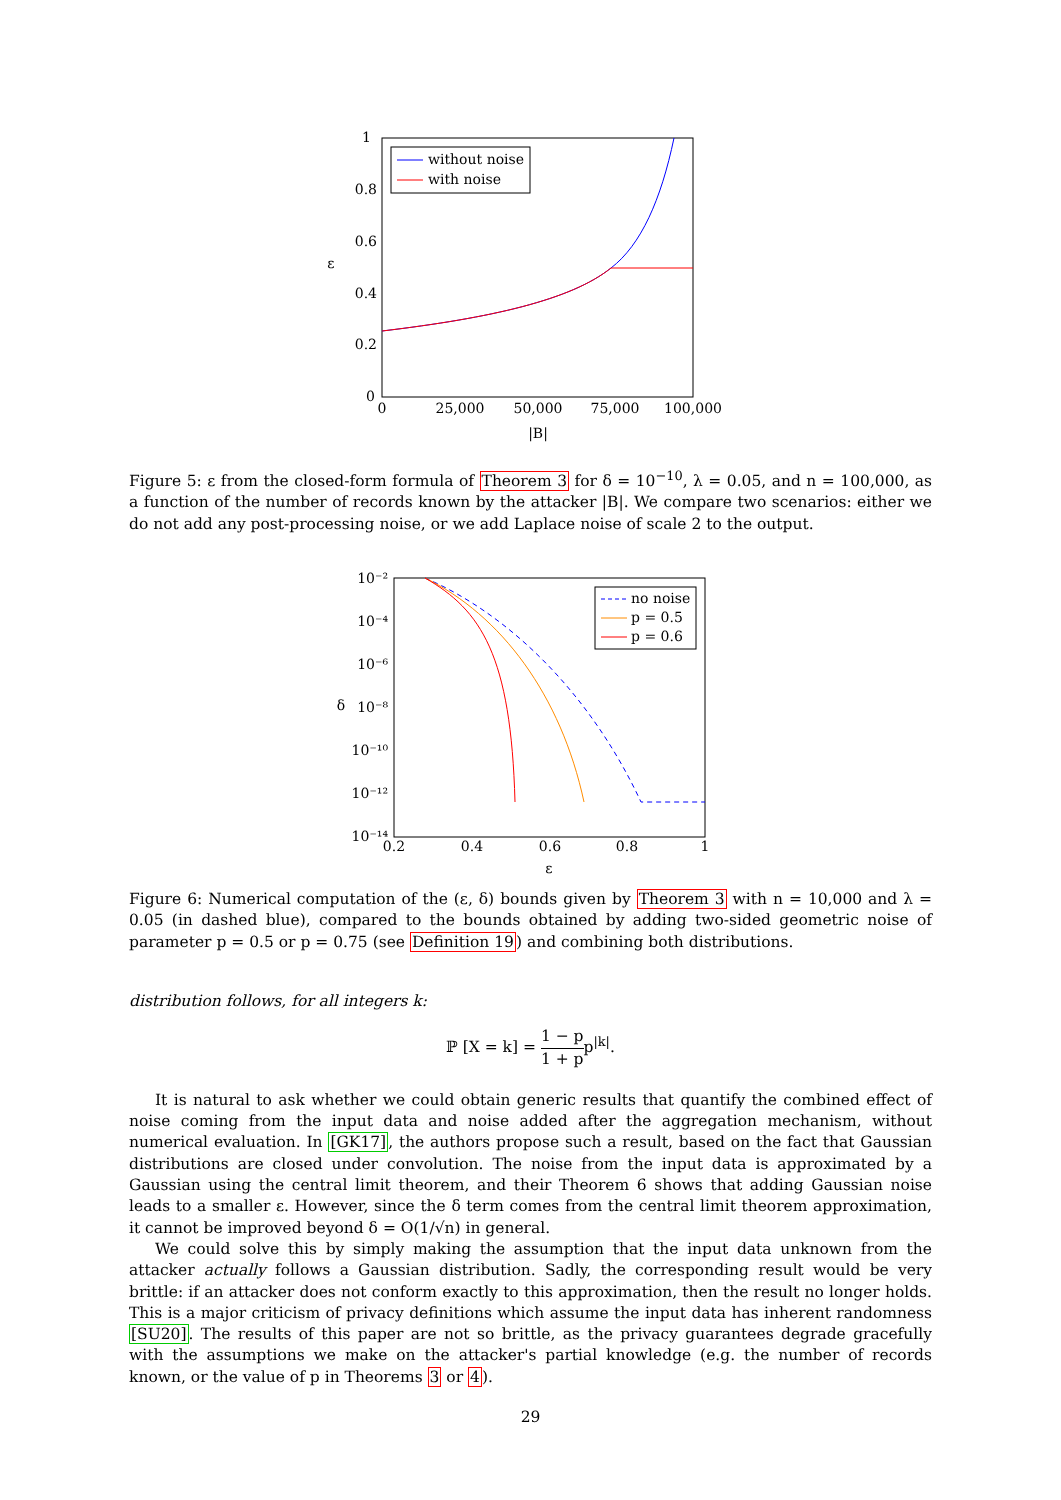1
0.8
0.6
0.4
0.2
0
0
25,000
50,000
75,000
100,000
|B|
ε
without noise
with noise
Figure 5: ε from the closed-form formula of Theorem 3 for δ = 10<sup>−10</sup>, λ = 0.05, and n = 100,000, as a function of the number of records known by the attacker |B|. We compare two scenarios: either we do not add any post-processing noise, or we add Laplace noise of scale 2 to the output.
10⁻²
10⁻⁴
10⁻⁶
10⁻⁸
10⁻¹⁰
10⁻¹²
10⁻¹⁴
0.2
0.4
0.6
0.8
1
ε
δ
no noise
p = 0.5
p = 0.6
Figure 6: Numerical computation of the (ε, δ) bounds given by Theorem 3 with n = 10,000 and λ = 0.05 (in dashed blue), compared to the bounds obtained by adding two-sided geometric noise of parameter p = 0.5 or p = 0.75 (see Definition 19) and combining both distributions.
distribution follows, for all integers k:
ℙ [X = k] = 1 − p 1 + pp<sup>|k|</sup>.
It is natural to ask whether we could obtain generic results that quantify the combined effect of noise coming from the input data and noise added after the aggregation mechanism, without numerical evaluation. In [GK17], the authors propose such a result, based on the fact that Gaussian distributions are closed under convolution. The noise from the input data is approximated by a Gaussian using the central limit theorem, and their Theorem 6 shows that adding Gaussian noise leads to a smaller ε. However, since the δ term comes from the central limit theorem approximation, it cannot be improved beyond δ = O(1/√n) in general.
We could solve this by simply making the assumption that the input data unknown from the attacker actually follows a Gaussian distribution. Sadly, the corresponding result would be very brittle: if an attacker does not conform exactly to this approximation, then the result no longer holds. This is a major criticism of privacy definitions which assume the input data has inherent randomness [SU20]. The results of this paper are not so brittle, as the privacy guarantees degrade gracefully with the assumptions we make on the attacker's partial knowledge (e.g. the number of records known, or the value of p in Theorems 3 or 4).
29